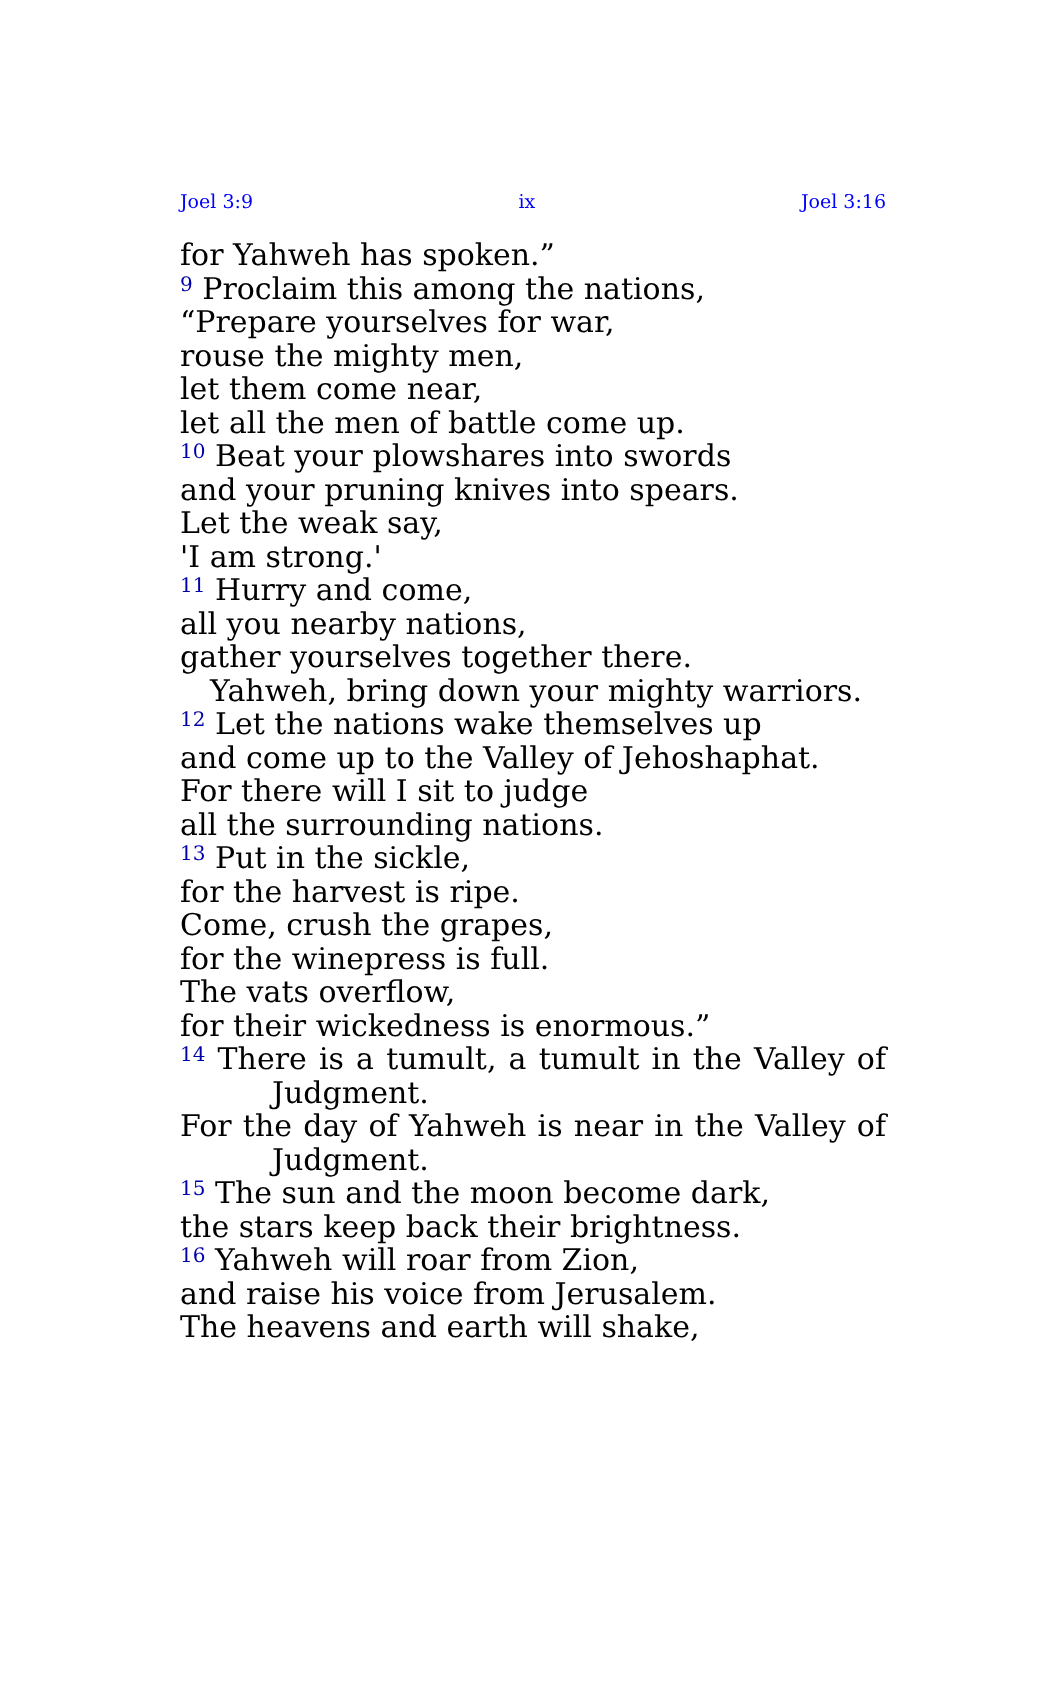Joel 3:9 ix Joel 3:16
for Yahweh has spoken.”
<sup>9</sup> Proclaim this among the nations,
“Prepare yourselves for war,
rouse the mighty men,
let them come near,
let all the men of battle come up.
<sup>10</sup> Beat your plowshares into swords
and your pruning knives into spears.
Let the weak say,
'I am strong.'
<sup>11</sup> Hurry and come,
all you nearby nations,
gather yourselves together there.
Yahweh, bring down your mighty warriors.
<sup>12</sup> Let the nations wake themselves up
and come up to the Valley of Jehoshaphat.
For there will I sit to judge
all the surrounding nations.
<sup>13</sup> Put in the sickle,
for the harvest is ripe.
Come, crush the grapes,
for the winepress is full.
The vats overflow,
for their wickedness is enormous.”
<sup>14</sup> There is a tumult, a tumult in the Valley of Judgment.
For the day of Yahweh is near in the Valley of Judgment.
<sup>15</sup> The sun and the moon become dark,
the stars keep back their brightness.
<sup>16</sup> Yahweh will roar from Zion,
and raise his voice from Jerusalem.
The heavens and earth will shake,